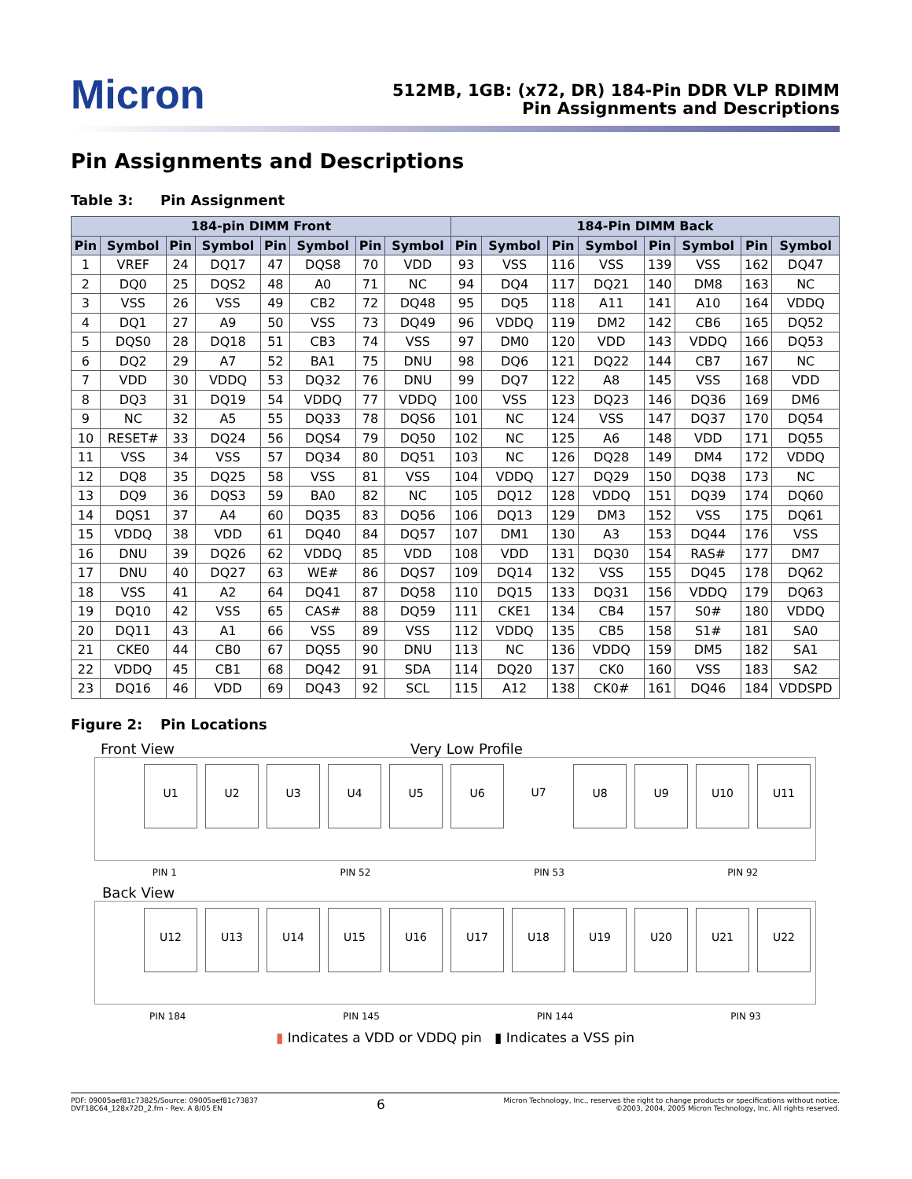Micron
512MB, 1GB: (x72, DR) 184-Pin DDR VLP RDIMM
Pin Assignments and Descriptions
Pin Assignments and Descriptions
Table 3: Pin Assignment
| 184-pin DIMM Front | | | | | | | | 184-Pin DIMM Back | | | | | | | |
| --- | --- | --- | --- | --- | --- | --- | --- | --- | --- | --- | --- | --- | --- | --- | --- |
| Pin | Symbol | Pin | Symbol | Pin | Symbol | Pin | Symbol | Pin | Symbol | Pin | Symbol | Pin | Symbol | Pin | Symbol |
| 1 | VREF | 24 | DQ17 | 47 | DQS8 | 70 | VDD | 93 | VSS | 116 | VSS | 139 | VSS | 162 | DQ47 |
| 2 | DQ0 | 25 | DQS2 | 48 | A0 | 71 | NC | 94 | DQ4 | 117 | DQ21 | 140 | DM8 | 163 | NC |
| 3 | VSS | 26 | VSS | 49 | CB2 | 72 | DQ48 | 95 | DQ5 | 118 | A11 | 141 | A10 | 164 | VDDQ |
| 4 | DQ1 | 27 | A9 | 50 | VSS | 73 | DQ49 | 96 | VDDQ | 119 | DM2 | 142 | CB6 | 165 | DQ52 |
| 5 | DQS0 | 28 | DQ18 | 51 | CB3 | 74 | VSS | 97 | DM0 | 120 | VDD | 143 | VDDQ | 166 | DQ53 |
| 6 | DQ2 | 29 | A7 | 52 | BA1 | 75 | DNU | 98 | DQ6 | 121 | DQ22 | 144 | CB7 | 167 | NC |
| 7 | VDD | 30 | VDDQ | 53 | DQ32 | 76 | DNU | 99 | DQ7 | 122 | A8 | 145 | VSS | 168 | VDD |
| 8 | DQ3 | 31 | DQ19 | 54 | VDDQ | 77 | VDDQ | 100 | VSS | 123 | DQ23 | 146 | DQ36 | 169 | DM6 |
| 9 | NC | 32 | A5 | 55 | DQ33 | 78 | DQS6 | 101 | NC | 124 | VSS | 147 | DQ37 | 170 | DQ54 |
| 10 | RESET# | 33 | DQ24 | 56 | DQS4 | 79 | DQ50 | 102 | NC | 125 | A6 | 148 | VDD | 171 | DQ55 |
| 11 | VSS | 34 | VSS | 57 | DQ34 | 80 | DQ51 | 103 | NC | 126 | DQ28 | 149 | DM4 | 172 | VDDQ |
| 12 | DQ8 | 35 | DQ25 | 58 | VSS | 81 | VSS | 104 | VDDQ | 127 | DQ29 | 150 | DQ38 | 173 | NC |
| 13 | DQ9 | 36 | DQS3 | 59 | BA0 | 82 | NC | 105 | DQ12 | 128 | VDDQ | 151 | DQ39 | 174 | DQ60 |
| 14 | DQS1 | 37 | A4 | 60 | DQ35 | 83 | DQ56 | 106 | DQ13 | 129 | DM3 | 152 | VSS | 175 | DQ61 |
| 15 | VDDQ | 38 | VDD | 61 | DQ40 | 84 | DQ57 | 107 | DM1 | 130 | A3 | 153 | DQ44 | 176 | VSS |
| 16 | DNU | 39 | DQ26 | 62 | VDDQ | 85 | VDD | 108 | VDD | 131 | DQ30 | 154 | RAS# | 177 | DM7 |
| 17 | DNU | 40 | DQ27 | 63 | WE# | 86 | DQS7 | 109 | DQ14 | 132 | VSS | 155 | DQ45 | 178 | DQ62 |
| 18 | VSS | 41 | A2 | 64 | DQ41 | 87 | DQ58 | 110 | DQ15 | 133 | DQ31 | 156 | VDDQ | 179 | DQ63 |
| 19 | DQ10 | 42 | VSS | 65 | CAS# | 88 | DQ59 | 111 | CKE1 | 134 | CB4 | 157 | S0# | 180 | VDDQ |
| 20 | DQ11 | 43 | A1 | 66 | VSS | 89 | VSS | 112 | VDDQ | 135 | CB5 | 158 | S1# | 181 | SA0 |
| 21 | CKE0 | 44 | CB0 | 67 | DQS5 | 90 | DNU | 113 | NC | 136 | VDDQ | 159 | DM5 | 182 | SA1 |
| 22 | VDDQ | 45 | CB1 | 68 | DQ42 | 91 | SDA | 114 | DQ20 | 137 | CK0 | 160 | VSS | 183 | SA2 |
| 23 | DQ16 | 46 | VDD | 69 | DQ43 | 92 | SCL | 115 | A12 | 138 | CK0# | 161 | DQ46 | 184 | VDDSPD |
Figure 2: Pin Locations
Front View Very Low Profile
U1 U2 U3 U4 U5 U6 U7 U8 U9 U10 U11
PIN 1 PIN 52 PIN 53 PIN 92
Back View
U12 U13 U14 U15 U16 U17 U18 U19 U20 U21 U22
PIN 184 PIN 145 PIN 144 PIN 93
▮ Indicates a VDD or VDDQ pin ▮ Indicates a VSS pin
PDF: 09005aef81c73825/Source: 09005aef81c73837
DVF18C64_128x72D_2.fm - Rev. A 8/05 EN
6
Micron Technology, Inc., reserves the right to change products or specifications without notice.
©2003, 2004, 2005 Micron Technology, Inc. All rights reserved.